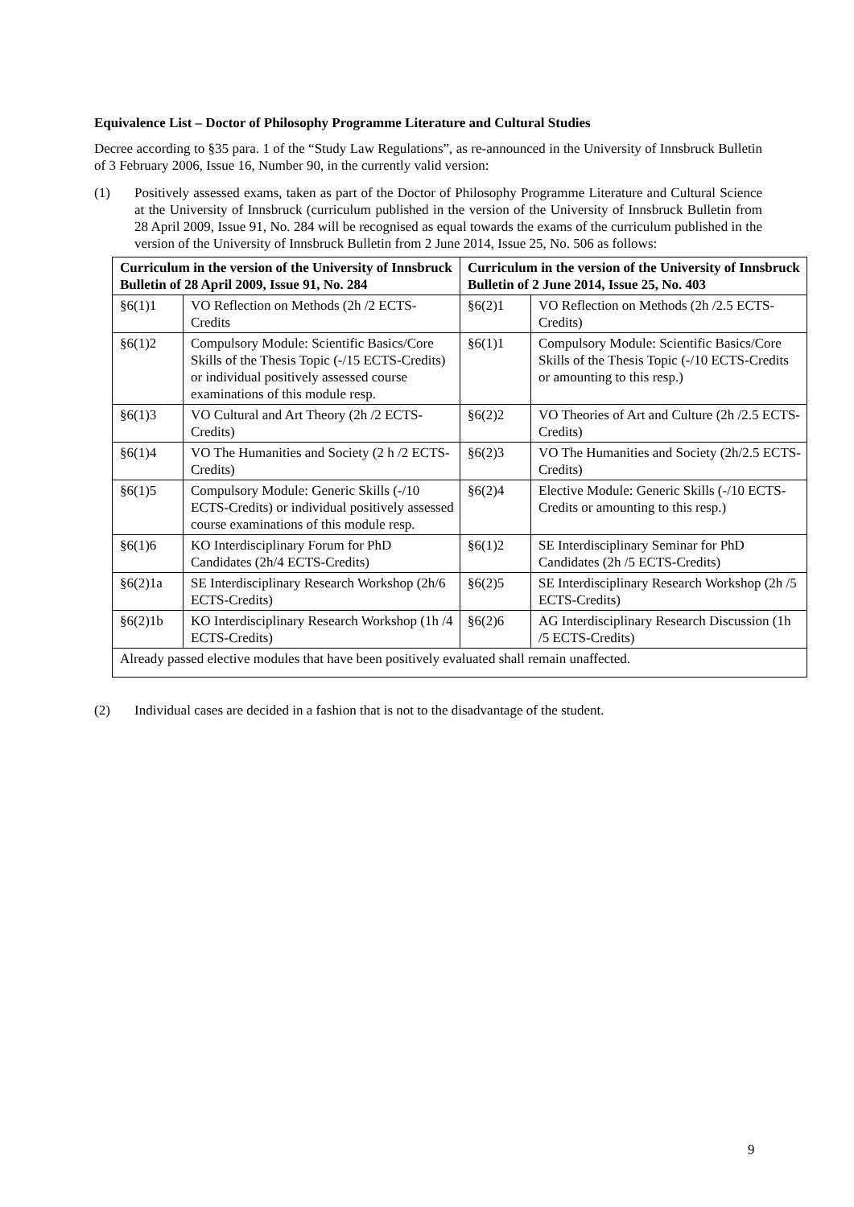Equivalence List – Doctor of Philosophy Programme Literature and Cultural Studies
Decree according to §35 para. 1 of the “Study Law Regulations”, as re-announced in the University of Innsbruck Bulletin of 3 February 2006, Issue 16, Number 90, in the currently valid version:
(1) Positively assessed exams, taken as part of the Doctor of Philosophy Programme Literature and Cultural Science at the University of Innsbruck (curriculum published in the version of the University of Innsbruck Bulletin from 28 April 2009, Issue 91, No. 284 will be recognised as equal towards the exams of the curriculum published in the version of the University of Innsbruck Bulletin from 2 June 2014, Issue 25, No. 506 as follows:
| Curriculum in the version of the University of Innsbruck Bulletin of 28 April 2009, Issue 91, No. 284 | | Curriculum in the version of the University of Innsbruck Bulletin of 2 June 2014, Issue 25, No. 403 | |
| --- | --- | --- | --- |
| §6(1)1 | VO Reflection on Methods (2h /2 ECTS-Credits | §6(2)1 | VO Reflection on Methods (2h /2.5 ECTS-Credits) |
| §6(1)2 | Compulsory Module: Scientific Basics/Core Skills of the Thesis Topic (-/15 ECTS-Credits) or individual positively assessed course examinations of this module resp. | §6(1)1 | Compulsory Module: Scientific Basics/Core Skills of the Thesis Topic (-/10 ECTS-Credits or amounting to this resp.) |
| §6(1)3 | VO Cultural and Art Theory (2h /2 ECTS-Credits) | §6(2)2 | VO Theories of Art and Culture (2h /2.5 ECTS-Credits) |
| §6(1)4 | VO The Humanities and Society (2 h /2 ECTS-Credits) | §6(2)3 | VO The Humanities and Society (2h/2.5 ECTS-Credits) |
| §6(1)5 | Compulsory Module: Generic Skills (-/10 ECTS-Credits) or individual positively assessed course examinations of this module resp. | §6(2)4 | Elective Module: Generic Skills (-/10 ECTS-Credits or amounting to this resp.) |
| §6(1)6 | KO Interdisciplinary Forum for PhD Candidates (2h/4 ECTS-Credits) | §6(1)2 | SE Interdisciplinary Seminar for PhD Candidates (2h /5 ECTS-Credits) |
| §6(2)1a | SE Interdisciplinary Research Workshop (2h/6 ECTS-Credits) | §6(2)5 | SE Interdisciplinary Research Workshop (2h /5 ECTS-Credits) |
| §6(2)1b | KO Interdisciplinary Research Workshop (1h /4 ECTS-Credits) | §6(2)6 | AG Interdisciplinary Research Discussion (1h /5 ECTS-Credits) |
| Already passed elective modules that have been positively evaluated shall remain unaffected. | | | |
(2) Individual cases are decided in a fashion that is not to the disadvantage of the student.
9